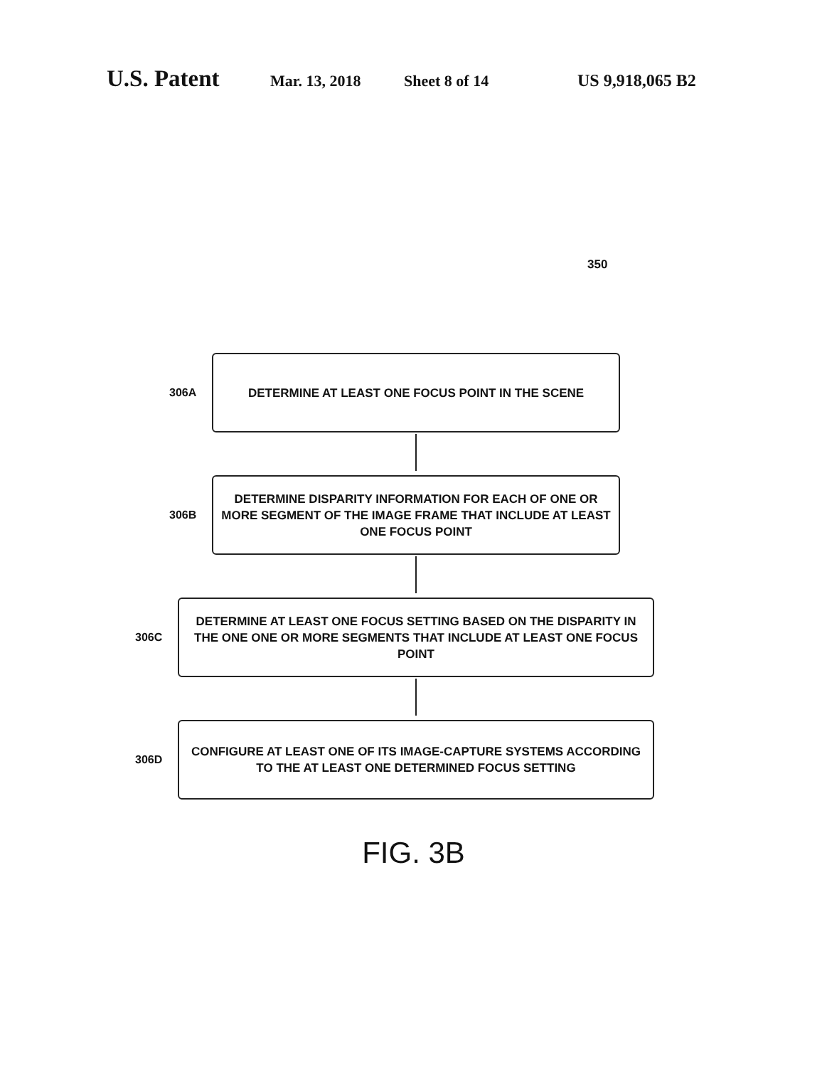U.S. Patent Mar. 13, 2018 Sheet 8 of 14 US 9,918,065 B2
350
306A
DETERMINE AT LEAST ONE FOCUS POINT IN THE SCENE
306B
DETERMINE DISPARITY INFORMATION FOR EACH OF ONE OR MORE SEGMENT OF THE IMAGE FRAME THAT INCLUDE AT LEAST ONE FOCUS POINT
306C
DETERMINE AT LEAST ONE FOCUS SETTING BASED ON THE DISPARITY IN THE ONE ONE OR MORE SEGMENTS THAT INCLUDE AT LEAST ONE FOCUS POINT
306D
CONFIGURE AT LEAST ONE OF ITS IMAGE-CAPTURE SYSTEMS ACCORDING TO THE AT LEAST ONE DETERMINED FOCUS SETTING
FIG. 3B